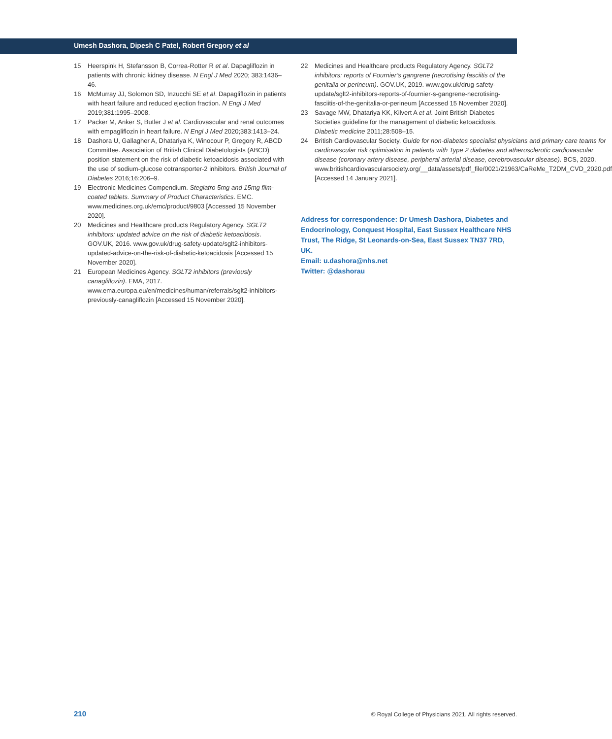Umesh Dashora, Dipesh C Patel, Robert Gregory et al
15 Heerspink H, Stefansson B, Correa-Rotter R et al. Dapagliflozin in patients with chronic kidney disease. N Engl J Med 2020; 383:1436–46.
16 McMurray JJ, Solomon SD, Inzucchi SE et al. Dapagliflozin in patients with heart failure and reduced ejection fraction. N Engl J Med 2019;381:1995–2008.
17 Packer M, Anker S, Butler J et al. Cardiovascular and renal outcomes with empagliflozin in heart failure. N Engl J Med 2020;383:1413–24.
18 Dashora U, Gallagher A, Dhatariya K, Winocour P, Gregory R, ABCD Committee. Association of British Clinical Diabetologists (ABCD) position statement on the risk of diabetic ketoacidosis associated with the use of sodium-glucose cotransporter-2 inhibitors. British Journal of Diabetes 2016;16:206–9.
19 Electronic Medicines Compendium. Steglatro 5mg and 15mg film-coated tablets. Summary of Product Characteristics. EMC. www.medicines.org.uk/emc/product/9803 [Accessed 15 November 2020].
20 Medicines and Healthcare products Regulatory Agency. SGLT2 inhibitors: updated advice on the risk of diabetic ketoacidosis. GOV.UK, 2016. www.gov.uk/drug-safety-update/sglt2-inhibitors-updated-advice-on-the-risk-of-diabetic-ketoacidosis [Accessed 15 November 2020].
21 European Medicines Agency. SGLT2 inhibitors (previously canagliflozin). EMA, 2017. www.ema.europa.eu/en/medicines/human/referrals/sglt2-inhibitors-previously-canagliflozin [Accessed 15 November 2020].
22 Medicines and Healthcare products Regulatory Agency. SGLT2 inhibitors: reports of Fournier’s gangrene (necrotising fasciitis of the genitalia or perineum). GOV.UK, 2019. www.gov.uk/drug-safety-update/sglt2-inhibitors-reports-of-fournier-s-gangrene-necrotising-fasciitis-of-the-genitalia-or-perineum [Accessed 15 November 2020].
23 Savage MW, Dhatariya KK, Kilvert A et al. Joint British Diabetes Societies guideline for the management of diabetic ketoacidosis. Diabetic medicine 2011;28:508–15.
24 British Cardiovascular Society. Guide for non-diabetes specialist physicians and primary care teams for cardiovascular risk optimisation in patients with Type 2 diabetes and atherosclerotic cardiovascular disease (coronary artery disease, peripheral arterial disease, cerebrovascular disease). BCS, 2020. www.britishcardiovascularsociety.org/__data/assets/pdf_file/0021/21963/CaReMe_T2DM_CVD_2020.pdf [Accessed 14 January 2021].
Address for correspondence: Dr Umesh Dashora, Diabetes and Endocrinology, Conquest Hospital, East Sussex Healthcare NHS Trust, The Ridge, St Leonards-on-Sea, East Sussex TN37 7RD, UK.
Email: u.dashora@nhs.net
Twitter: @dashorau
210 © Royal College of Physicians 2021. All rights reserved.